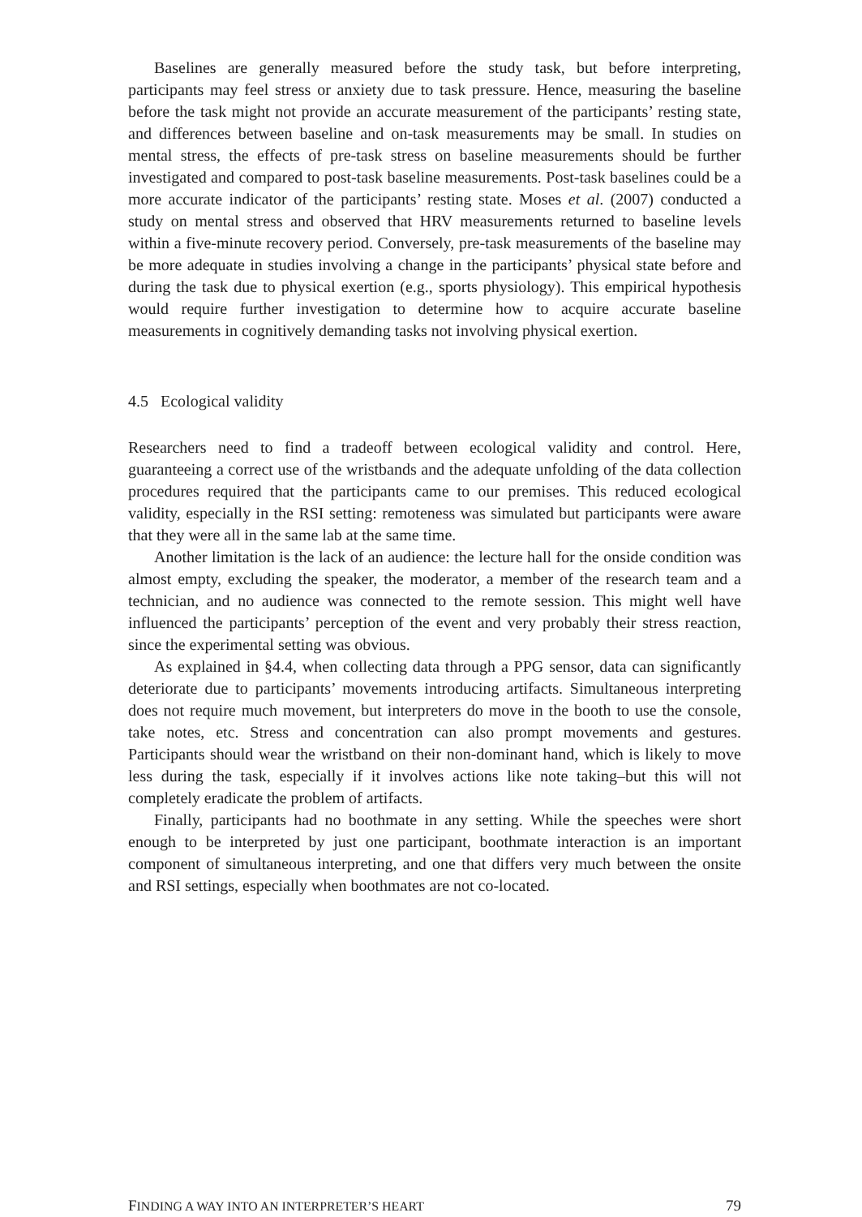Baselines are generally measured before the study task, but before interpreting, participants may feel stress or anxiety due to task pressure. Hence, measuring the baseline before the task might not provide an accurate measurement of the participants’ resting state, and differences between baseline and on-task measurements may be small. In studies on mental stress, the effects of pre-task stress on baseline measurements should be further investigated and compared to post-task baseline measurements. Post-task baselines could be a more accurate indicator of the participants’ resting state. Moses et al. (2007) conducted a study on mental stress and observed that HRV measurements returned to baseline levels within a five-minute recovery period. Conversely, pre-task measurements of the baseline may be more adequate in studies involving a change in the participants’ physical state before and during the task due to physical exertion (e.g., sports physiology). This empirical hypothesis would require further investigation to determine how to acquire accurate baseline measurements in cognitively demanding tasks not involving physical exertion.
4.5 Ecological validity
Researchers need to find a tradeoff between ecological validity and control. Here, guaranteeing a correct use of the wristbands and the adequate unfolding of the data collection procedures required that the participants came to our premises. This reduced ecological validity, especially in the RSI setting: remoteness was simulated but participants were aware that they were all in the same lab at the same time.
Another limitation is the lack of an audience: the lecture hall for the onside condition was almost empty, excluding the speaker, the moderator, a member of the research team and a technician, and no audience was connected to the remote session. This might well have influenced the participants’ perception of the event and very probably their stress reaction, since the experimental setting was obvious.
As explained in §4.4, when collecting data through a PPG sensor, data can significantly deteriorate due to participants’ movements introducing artifacts. Simultaneous interpreting does not require much movement, but interpreters do move in the booth to use the console, take notes, etc. Stress and concentration can also prompt movements and gestures. Participants should wear the wristband on their non-dominant hand, which is likely to move less during the task, especially if it involves actions like note taking–but this will not completely eradicate the problem of artifacts.
Finally, participants had no boothmate in any setting. While the speeches were short enough to be interpreted by just one participant, boothmate interaction is an important component of simultaneous interpreting, and one that differs very much between the onsite and RSI settings, especially when boothmates are not co-located.
FINDING A WAY INTO AN INTERPRETER’S HEART 79